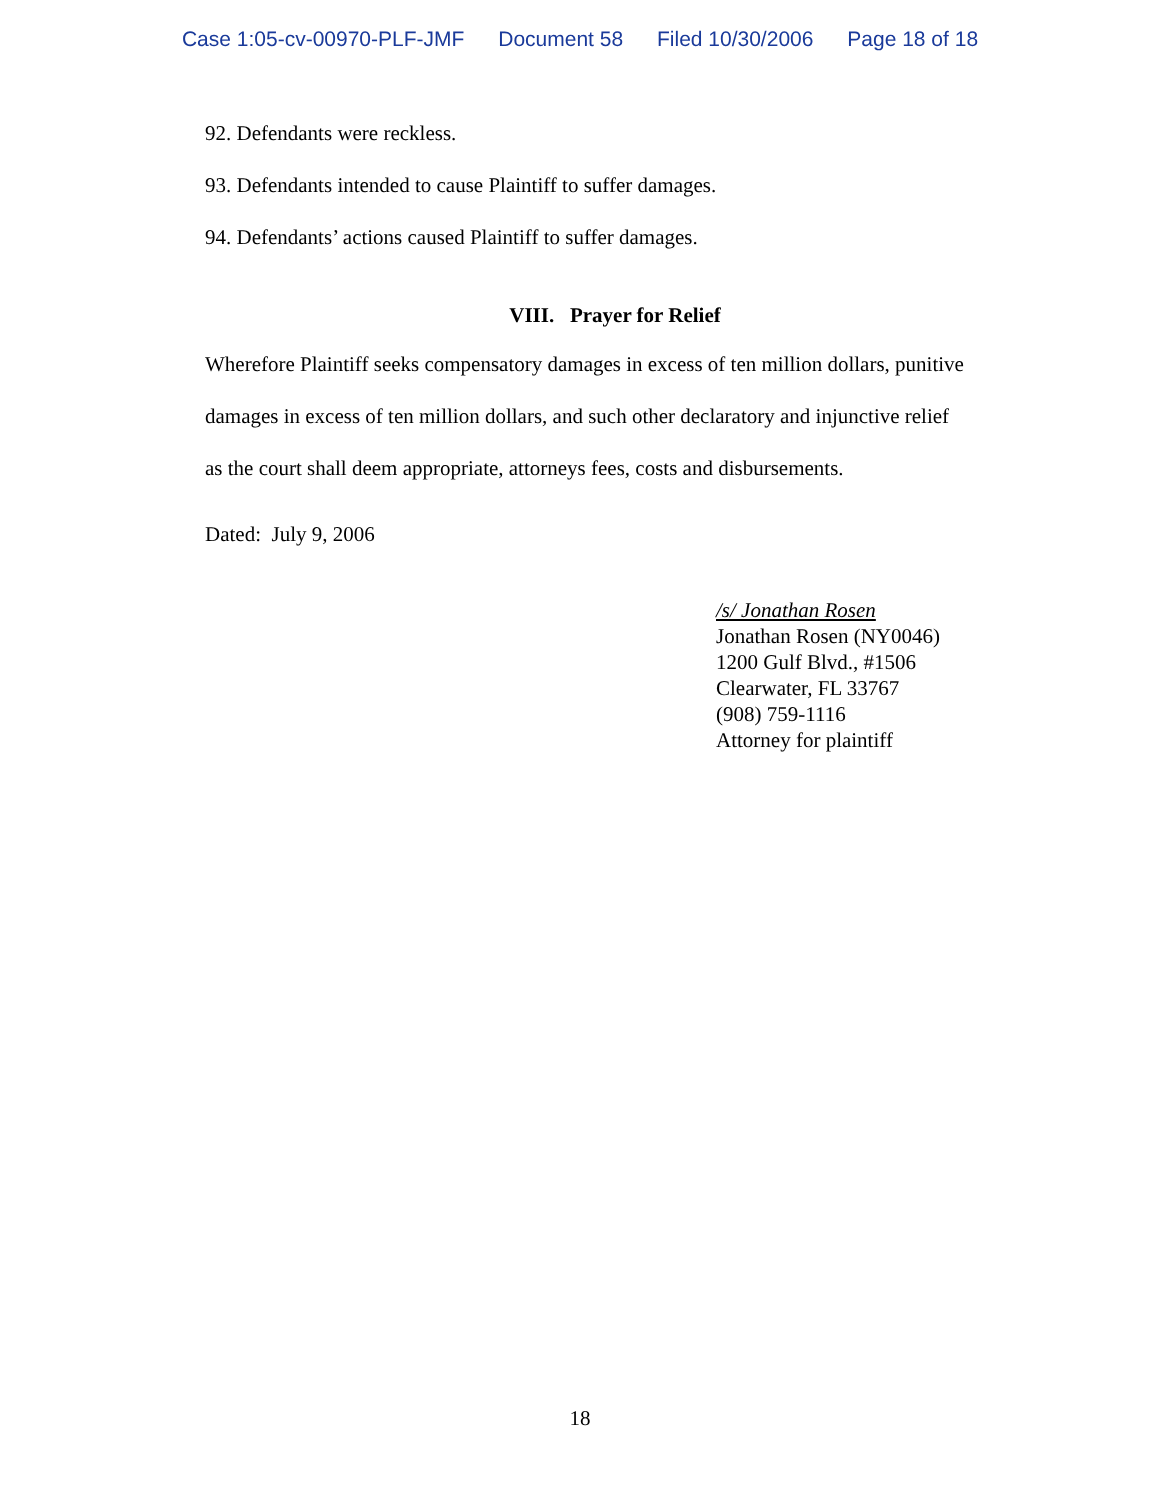Case 1:05-cv-00970-PLF-JMF Document 58 Filed 10/30/2006 Page 18 of 18
92. Defendants were reckless.
93. Defendants intended to cause Plaintiff to suffer damages.
94. Defendants’ actions caused Plaintiff to suffer damages.
VIII. Prayer for Relief
Wherefore Plaintiff seeks compensatory damages in excess of ten million dollars, punitive damages in excess of ten million dollars, and such other declaratory and injunctive relief as the court shall deem appropriate, attorneys fees, costs and disbursements.
Dated: July 9, 2006
/s/ Jonathan Rosen
Jonathan Rosen (NY0046)
1200 Gulf Blvd., #1506
Clearwater, FL 33767
(908) 759-1116
Attorney for plaintiff
18